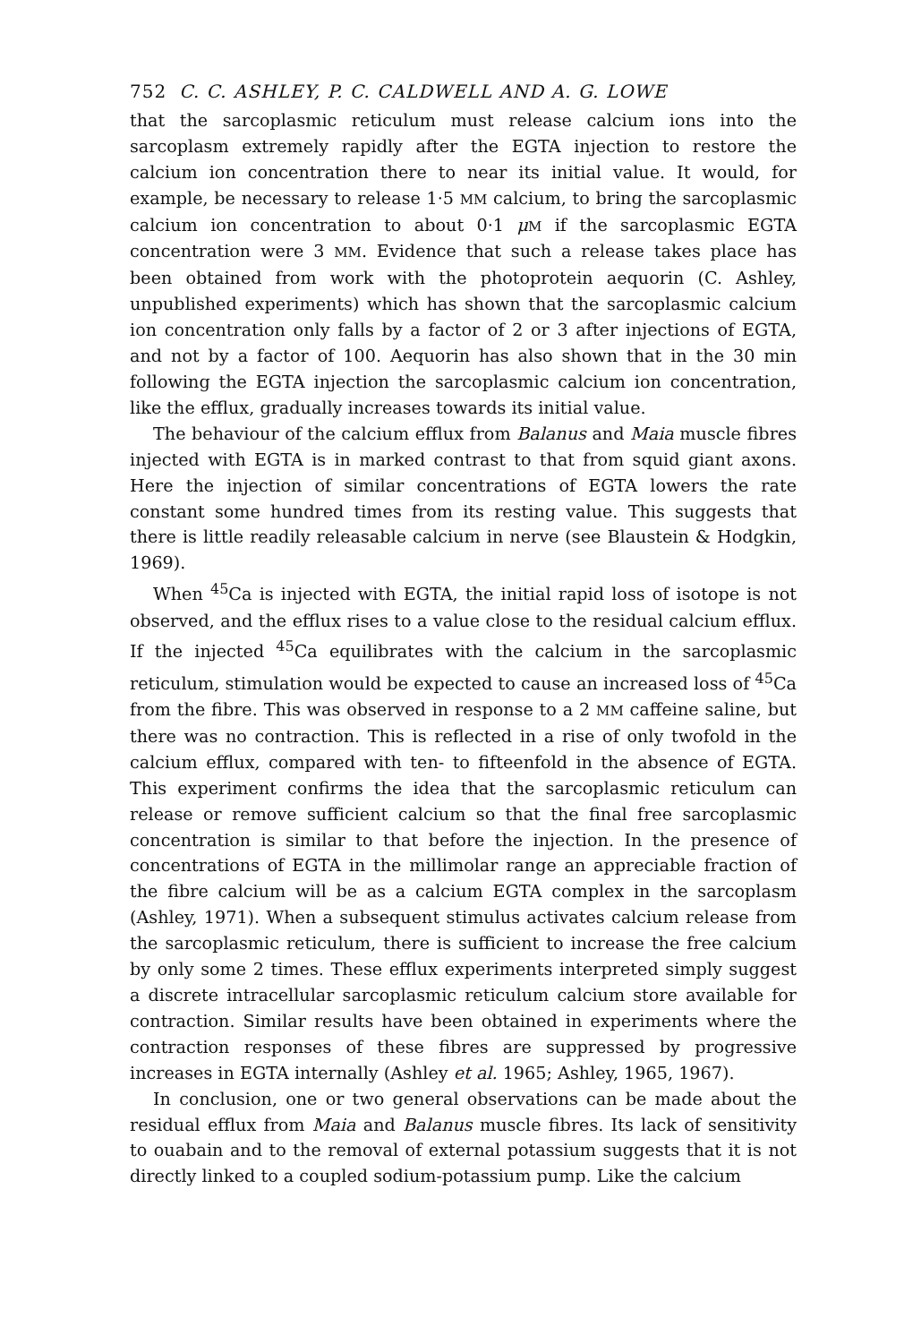752 C. C. ASHLEY, P. C. CALDWELL AND A. G. LOWE
that the sarcoplasmic reticulum must release calcium ions into the sarcoplasm extremely rapidly after the EGTA injection to restore the calcium ion concentration there to near its initial value. It would, for example, be necessary to release 1·5 MM calcium, to bring the sarcoplasmic calcium ion concentration to about 0·1 μM if the sarcoplasmic EGTA concentration were 3 MM. Evidence that such a release takes place has been obtained from work with the photoprotein aequorin (C. Ashley, unpublished experiments) which has shown that the sarcoplasmic calcium ion concentration only falls by a factor of 2 or 3 after injections of EGTA, and not by a factor of 100. Aequorin has also shown that in the 30 min following the EGTA injection the sarcoplasmic calcium ion concentration, like the efflux, gradually increases towards its initial value.
The behaviour of the calcium efflux from Balanus and Maia muscle fibres injected with EGTA is in marked contrast to that from squid giant axons. Here the injection of similar concentrations of EGTA lowers the rate constant some hundred times from its resting value. This suggests that there is little readily releasable calcium in nerve (see Blaustein & Hodgkin, 1969).
When <sup>45</sup>Ca is injected with EGTA, the initial rapid loss of isotope is not observed, and the efflux rises to a value close to the residual calcium efflux. If the injected <sup>45</sup>Ca equilibrates with the calcium in the sarcoplasmic reticulum, stimulation would be expected to cause an increased loss of <sup>45</sup>Ca from the fibre. This was observed in response to a 2 MM caffeine saline, but there was no contraction. This is reflected in a rise of only twofold in the calcium efflux, compared with ten- to fifteenfold in the absence of EGTA. This experiment confirms the idea that the sarcoplasmic reticulum can release or remove sufficient calcium so that the final free sarcoplasmic concentration is similar to that before the injection. In the presence of concentrations of EGTA in the millimolar range an appreciable fraction of the fibre calcium will be as a calcium EGTA complex in the sarcoplasm (Ashley, 1971). When a subsequent stimulus activates calcium release from the sarcoplasmic reticulum, there is sufficient to increase the free calcium by only some 2 times. These efflux experiments interpreted simply suggest a discrete intracellular sarcoplasmic reticulum calcium store available for contraction. Similar results have been obtained in experiments where the contraction responses of these fibres are suppressed by progressive increases in EGTA internally (Ashley et al. 1965; Ashley, 1965, 1967).
In conclusion, one or two general observations can be made about the residual efflux from Maia and Balanus muscle fibres. Its lack of sensitivity to ouabain and to the removal of external potassium suggests that it is not directly linked to a coupled sodium-potassium pump. Like the calcium